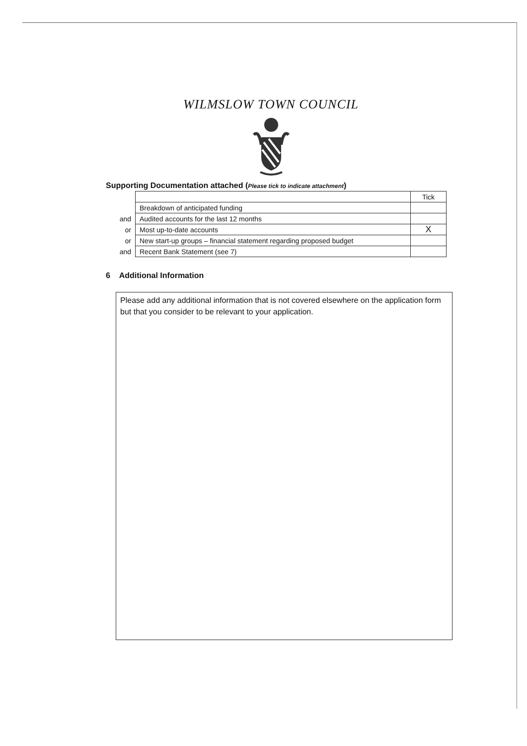WILMSLOW TOWN COUNCIL
Supporting Documentation attached (Please tick to indicate attachment)
| | | Tick |
| | Breakdown of anticipated funding | |
| and | Audited accounts for the last 12 months | |
| or | Most up-to-date accounts | X |
| or | New start-up groups – financial statement regarding proposed budget | |
| and | Recent Bank Statement (see 7) | |
6 Additional Information
Please add any additional information that is not covered elsewhere on the application form but that you consider to be relevant to your application.